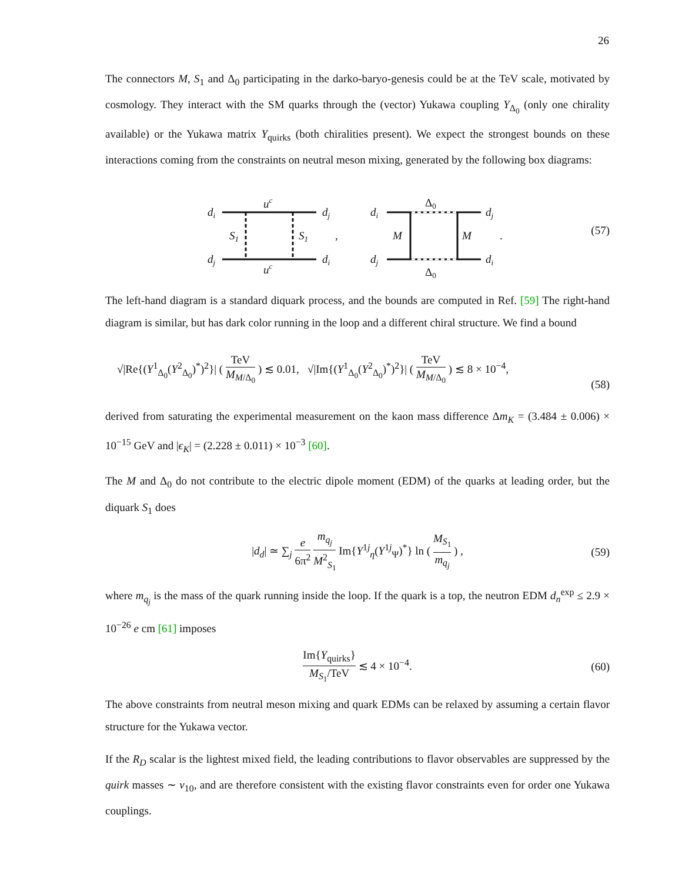26
The connectors M, S<sub>1</sub> and Δ<sub>0</sub> participating in the darko-baryo-genesis could be at the TeV scale, motivated by cosmology. They interact with the SM quarks through the (vector) Yukawa coupling Y<sub>Δ<sub>0</sub></sub> (only one chirality available) or the Yukawa matrix Y<sub>quirks</sub> (both chiralities present). We expect the strongest bounds on these interactions coming from the constraints on neutral meson mixing, generated by the following box diagrams:
di
dj
dj
di
uc
uc
S1
S1
,
di
dj
dj
di
Δ0
Δ0
M
M
.
(57)
The left-hand diagram is a standard diquark process, and the bounds are computed in Ref. [59] The right-hand diagram is similar, but has dark color running in the loop and a different chiral structure. We find a bound
√|Re{(Y<sup>1</sup><sub>Δ<sub>0</sub></sub>(Y<sup>2</sup><sub>Δ<sub>0</sub></sub>)<sup>*</sup>)<sup>2</sup>}| ( TeV M<sub>M/Δ<sub>0</sub></sub> ) ≲ 0.01, √|Im{(Y<sup>1</sup><sub>Δ<sub>0</sub></sub>(Y<sup>2</sup><sub>Δ<sub>0</sub></sub>)<sup>*</sup>)<sup>2</sup>}| ( TeV M<sub>M/Δ<sub>0</sub></sub> ) ≲ 8 × 10<sup>−4</sup>,
(58)
derived from saturating the experimental measurement on the kaon mass difference Δm<sub>K</sub> = (3.484 ± 0.006) × 10<sup>−15</sup> GeV and |ϵ<sub>K</sub>| = (2.228 ± 0.011) × 10<sup>−3</sup> [60].
The M and Δ<sub>0</sub> do not contribute to the electric dipole moment (EDM) of the quarks at leading order, but the diquark S<sub>1</sub> does
|d<sub>d</sub>| ≃ ∑<sub>j</sub> e 6π<sup>2</sup> m<sub>q<sub>j</sub></sub> M<sup>2</sup><sub>S<sub>1</sub></sub> Im{Y<sup>1j</sup><sub>η</sub>(Y<sup>1j</sup><sub>Ψ</sub>)<sup>*</sup>} ln ( M<sub>S<sub>1</sub></sub> m<sub>q<sub>j</sub></sub> ) , (59)
where m<sub>q<sub>j</sub></sub> is the mass of the quark running inside the loop. If the quark is a top, the neutron EDM d<sub>n</sub><sup>exp</sup> ≤ 2.9 × 10<sup>−26</sup> e cm [61] imposes
Im{Y<sub>quirks</sub>} M<sub>S<sub>1</sub></sub>/TeV ≲ 4 × 10<sup>−4</sup>. (60)
The above constraints from neutral meson mixing and quark EDMs can be relaxed by assuming a certain flavor structure for the Yukawa vector.
If the R<sub>D</sub> scalar is the lightest mixed field, the leading contributions to flavor observables are suppressed by the quirk masses ∼ v<sub>10</sub>, and are therefore consistent with the existing flavor constraints even for order one Yukawa couplings.